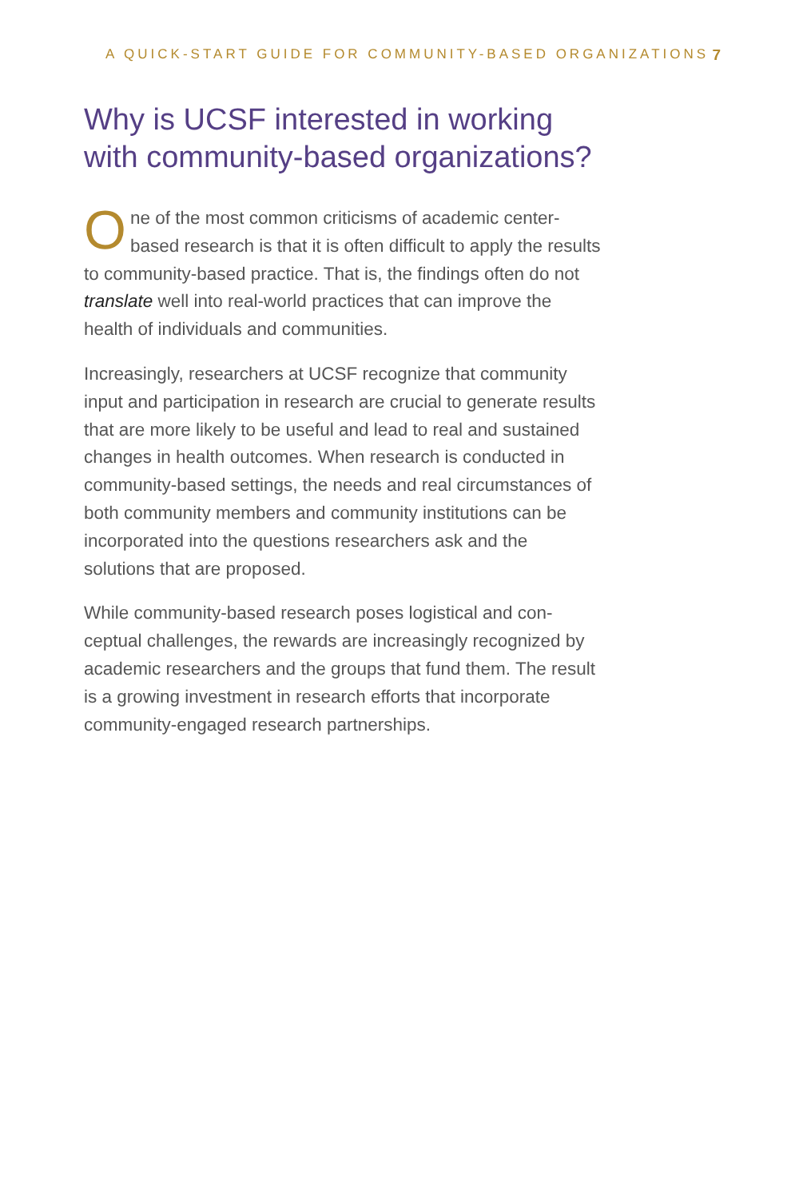A QUICK-START GUIDE FOR COMMUNITY-BASED ORGANIZATIONS 7
Why is UCSF interested in working with community-based organizations?
One of the most common criticisms of academic center-based research is that it is often difficult to apply the results to community-based practice. That is, the findings often do not translate well into real-world practices that can improve the health of individuals and communities.
Increasingly, researchers at UCSF recognize that community input and participation in research are crucial to generate results that are more likely to be useful and lead to real and sustained changes in health outcomes. When research is conducted in community-based settings, the needs and real circumstances of both community members and community institutions can be incorporated into the questions research­ers ask and the solutions that are proposed.
While community-based research poses logistical and con­ceptual challenges, the rewards are increasingly recognized by academic researchers and the groups that fund them. The result is a growing investment in research efforts that incorporate community-engaged research partnerships.